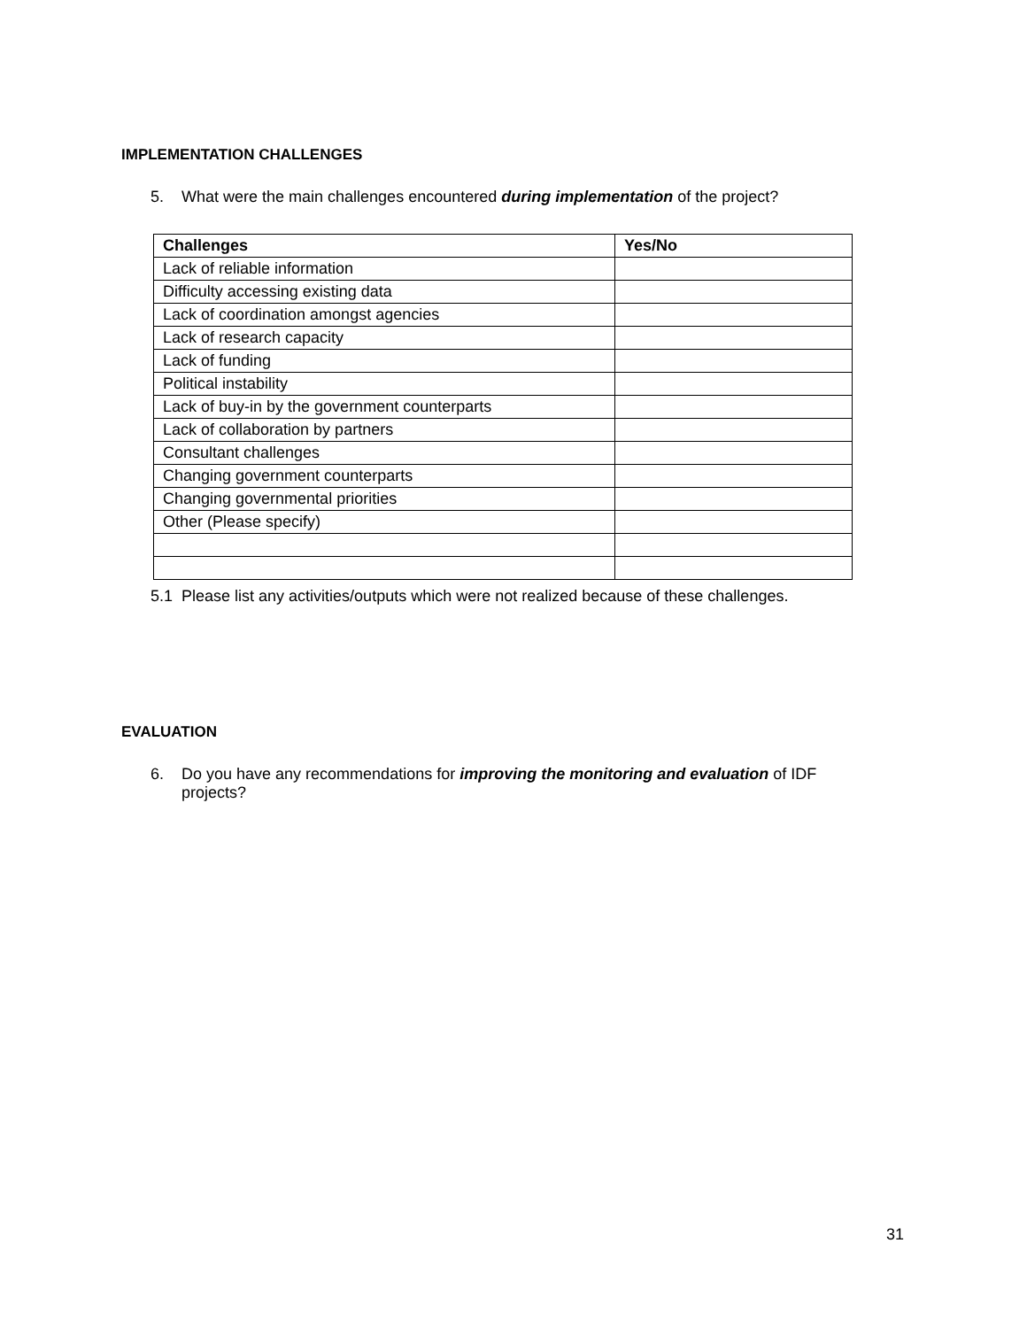IMPLEMENTATION CHALLENGES
5. What were the main challenges encountered during implementation of the project?
| Challenges | Yes/No |
| --- | --- |
| Lack of reliable information | |
| Difficulty accessing existing data | |
| Lack of coordination amongst agencies | |
| Lack of research capacity | |
| Lack of funding | |
| Political instability | |
| Lack of buy-in by the government counterparts | |
| Lack of collaboration by partners | |
| Consultant challenges | |
| Changing government counterparts | |
| Changing governmental priorities | |
| Other (Please specify) | |
5.1 Please list any activities/outputs which were not realized because of these challenges.
EVALUATION
6. Do you have any recommendations for improving the monitoring and evaluation of IDF projects?
31